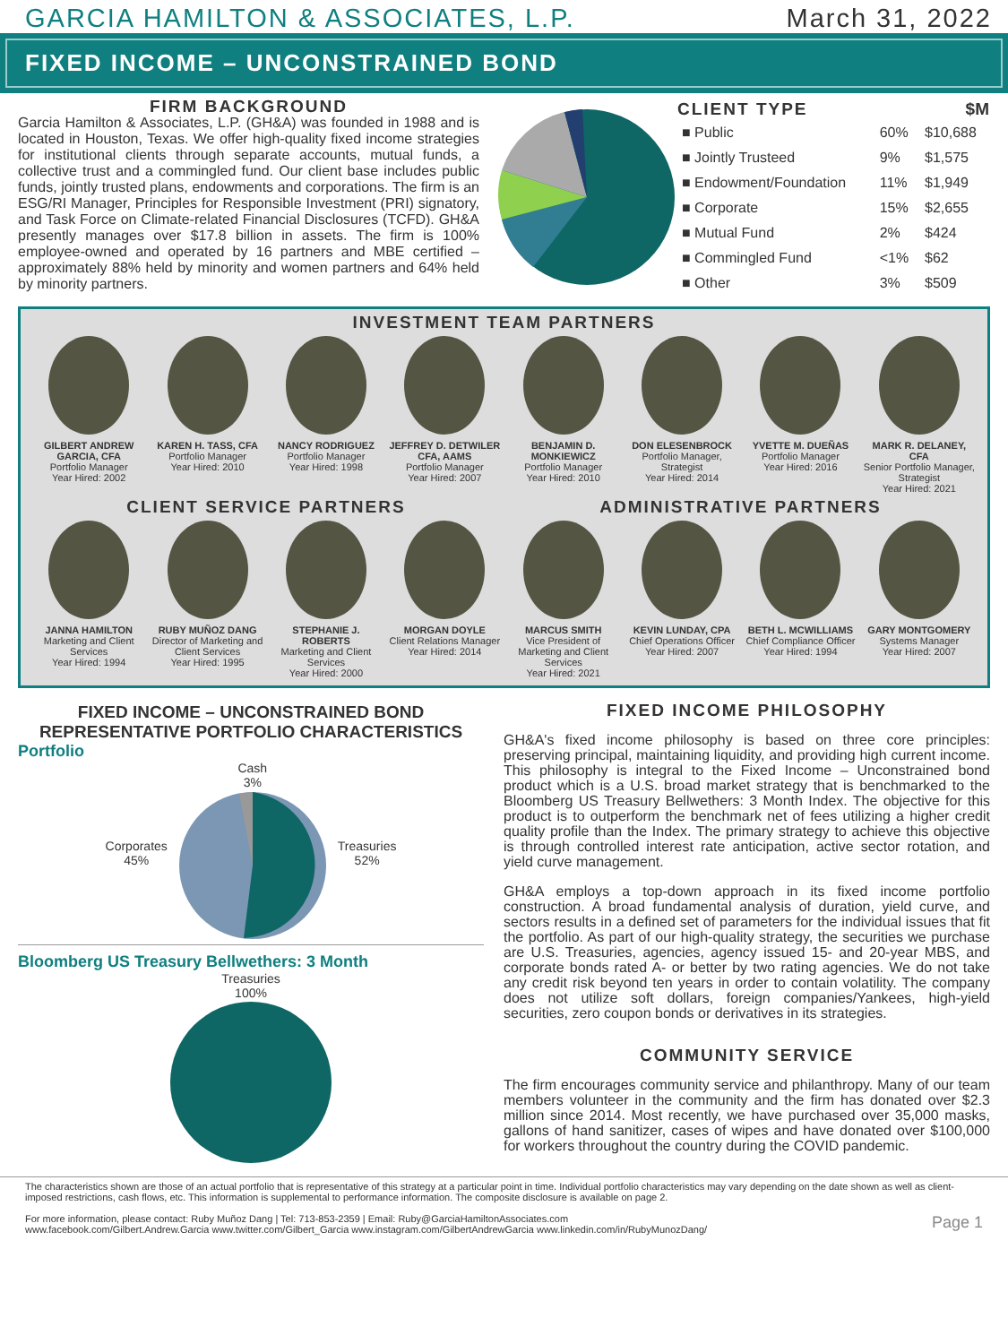GARCIA HAMILTON & ASSOCIATES, L.P. March 31, 2022
FIXED INCOME – UNCONSTRAINED BOND
FIRM BACKGROUND
Garcia Hamilton & Associates, L.P. (GH&A) was founded in 1988 and is located in Houston, Texas. We offer high-quality fixed income strategies for institutional clients through separate accounts, mutual funds, a collective trust and a commingled fund. Our client base includes public funds, jointly trusted plans, endowments and corporations. The firm is an ESG/RI Manager, Principles for Responsible Investment (PRI) signatory, and Task Force on Climate-related Financial Disclosures (TCFD). GH&A presently manages over $17.8 billion in assets. The firm is 100% employee-owned and operated by 16 partners and MBE certified – approximately 88% held by minority and women partners and 64% held by minority partners.
| CLIENT TYPE | | $M |
| --- | --- | --- |
| ■ Public | 60% | $10,688 |
| ■ Jointly Trusteed | 9% | $1,575 |
| ■ Endowment/Foundation | 11% | $1,949 |
| ■ Corporate | 15% | $2,655 |
| ■ Mutual Fund | 2% | $424 |
| ■ Commingled Fund | <1% | $62 |
| ■ Other | 3% | $509 |
INVESTMENT TEAM PARTNERS
GILBERT ANDREW GARCIA, CFA
Portfolio Manager
Year Hired: 2002
KAREN H. TASS, CFA
Portfolio Manager
Year Hired: 2010
NANCY RODRIGUEZ
Portfolio Manager
Year Hired: 1998
JEFFREY D. DETWILER CFA, AAMS
Portfolio Manager
Year Hired: 2007
BENJAMIN D. MONKIEWICZ
Portfolio Manager
Year Hired: 2010
DON ELESENBROCK
Portfolio Manager, Strategist
Year Hired: 2014
YVETTE M. DUEÑAS
Portfolio Manager
Year Hired: 2016
MARK R. DELANEY, CFA
Senior Portfolio Manager, Strategist
Year Hired: 2021
CLIENT SERVICE PARTNERS ADMINISTRATIVE PARTNERS
JANNA HAMILTON
Marketing and Client Services
Year Hired: 1994
RUBY MUÑOZ DANG
Director of Marketing and Client Services
Year Hired: 1995
STEPHANIE J. ROBERTS
Marketing and Client Services
Year Hired: 2000
MORGAN DOYLE
Client Relations Manager
Year Hired: 2014
MARCUS SMITH
Vice President of Marketing and Client Services
Year Hired: 2021
KEVIN LUNDAY, CPA
Chief Operations Officer
Year Hired: 2007
BETH L. MCWILLIAMS
Chief Compliance Officer
Year Hired: 1994
GARY MONTGOMERY
Systems Manager
Year Hired: 2007
FIXED INCOME – UNCONSTRAINED BOND
REPRESENTATIVE PORTFOLIO CHARACTERISTICS
Portfolio
Corporates
45%
Cash
3%
Treasuries
52%
Bloomberg US Treasury Bellwethers: 3 Month
Treasuries
100%
FIXED INCOME PHILOSOPHY
GH&A's fixed income philosophy is based on three core principles: preserving principal, maintaining liquidity, and providing high current income. This philosophy is integral to the Fixed Income – Unconstrained bond product which is a U.S. broad market strategy that is benchmarked to the Bloomberg US Treasury Bellwethers: 3 Month Index. The objective for this product is to outperform the benchmark net of fees utilizing a higher credit quality profile than the Index. The primary strategy to achieve this objective is through controlled interest rate anticipation, active sector rotation, and yield curve management.
GH&A employs a top-down approach in its fixed income portfolio construction. A broad fundamental analysis of duration, yield curve, and sectors results in a defined set of parameters for the individual issues that fit the portfolio. As part of our high-quality strategy, the securities we purchase are U.S. Treasuries, agencies, agency issued 15- and 20-year MBS, and corporate bonds rated A- or better by two rating agencies. We do not take any credit risk beyond ten years in order to contain volatility. The company does not utilize soft dollars, foreign companies/Yankees, high-yield securities, zero coupon bonds or derivatives in its strategies.
COMMUNITY SERVICE
The firm encourages community service and philanthropy. Many of our team members volunteer in the community and the firm has donated over $2.3 million since 2014. Most recently, we have purchased over 35,000 masks, gallons of hand sanitizer, cases of wipes and have donated over $100,000 for workers throughout the country during the COVID pandemic.
The characteristics shown are those of an actual portfolio that is representative of this strategy at a particular point in time. Individual portfolio characteristics may vary depending on the date shown as well as client-imposed restrictions, cash flows, etc. This information is supplemental to performance information. The composite disclosure is available on page 2.
For more information, please contact: Ruby Muñoz Dang | Tel: 713-853-2359 | Email: Ruby@GarciaHamiltonAssociates.com Page 1
www.facebook.com/Gilbert.Andrew.Garcia www.twitter.com/Gilbert_Garcia www.instagram.com/GilbertAndrewGarcia www.linkedin.com/in/RubyMunozDang/